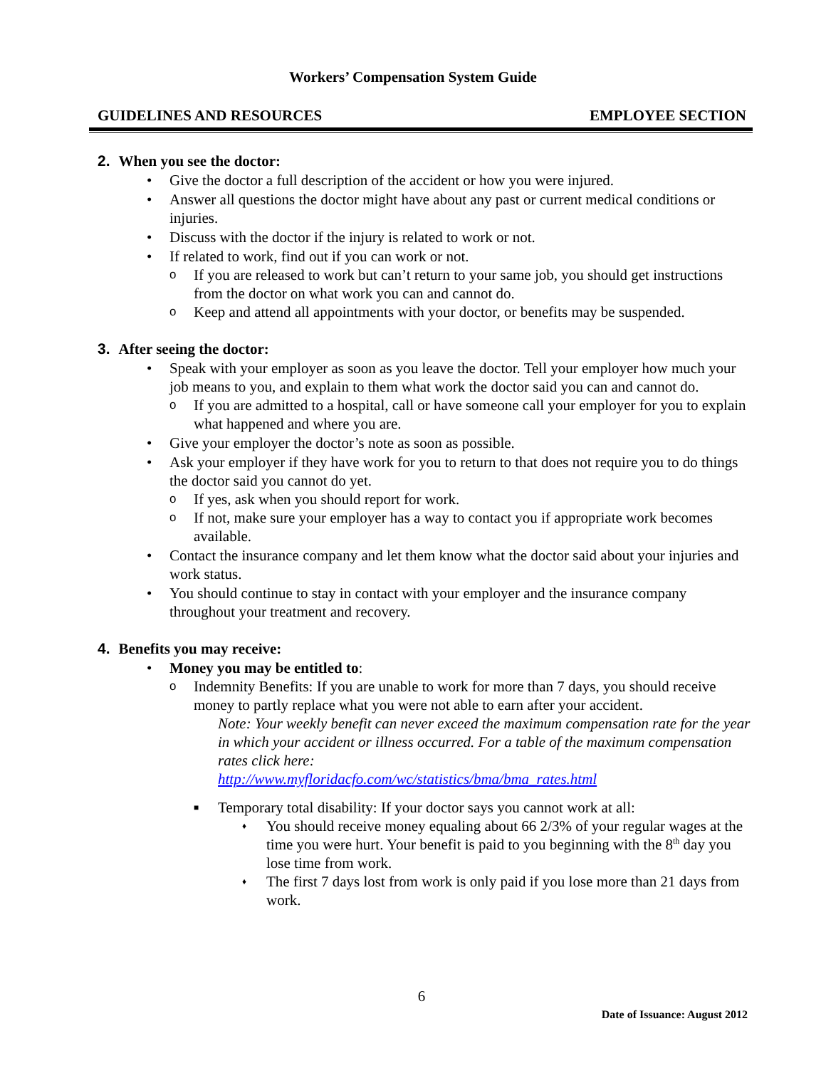Workers’ Compensation System Guide
GUIDELINES AND RESOURCES EMPLOYEE SECTION
2. When you see the doctor:
• Give the doctor a full description of the accident or how you were injured.
• Answer all questions the doctor might have about any past or current medical conditions or injuries.
• Discuss with the doctor if the injury is related to work or not.
• If related to work, find out if you can work or not.
o If you are released to work but can’t return to your same job, you should get instructions from the doctor on what work you can and cannot do.
o Keep and attend all appointments with your doctor, or benefits may be suspended.
3. After seeing the doctor:
• Speak with your employer as soon as you leave the doctor. Tell your employer how much your job means to you, and explain to them what work the doctor said you can and cannot do.
o If you are admitted to a hospital, call or have someone call your employer for you to explain what happened and where you are.
• Give your employer the doctor’s note as soon as possible.
• Ask your employer if they have work for you to return to that does not require you to do things the doctor said you cannot do yet.
o If yes, ask when you should report for work.
o If not, make sure your employer has a way to contact you if appropriate work becomes available.
• Contact the insurance company and let them know what the doctor said about your injuries and work status.
• You should continue to stay in contact with your employer and the insurance company throughout your treatment and recovery.
4. Benefits you may receive:
• Money you may be entitled to:
o Indemnity Benefits: If you are unable to work for more than 7 days, you should receive money to partly replace what you were not able to earn after your accident.
Note: Your weekly benefit can never exceed the maximum compensation rate for the year in which your accident or illness occurred. For a table of the maximum compensation rates click here:
http://www.myfloridacfo.com/wc/statistics/bma/bma_rates.html
■ Temporary total disability: If your doctor says you cannot work at all:
♦ You should receive money equaling about 66 2/3% of your regular wages at the time you were hurt. Your benefit is paid to you beginning with the 8<sup>th</sup> day you lose time from work.
♦ The first 7 days lost from work is only paid if you lose more than 21 days from work.
6
Date of Issuance: August 2012